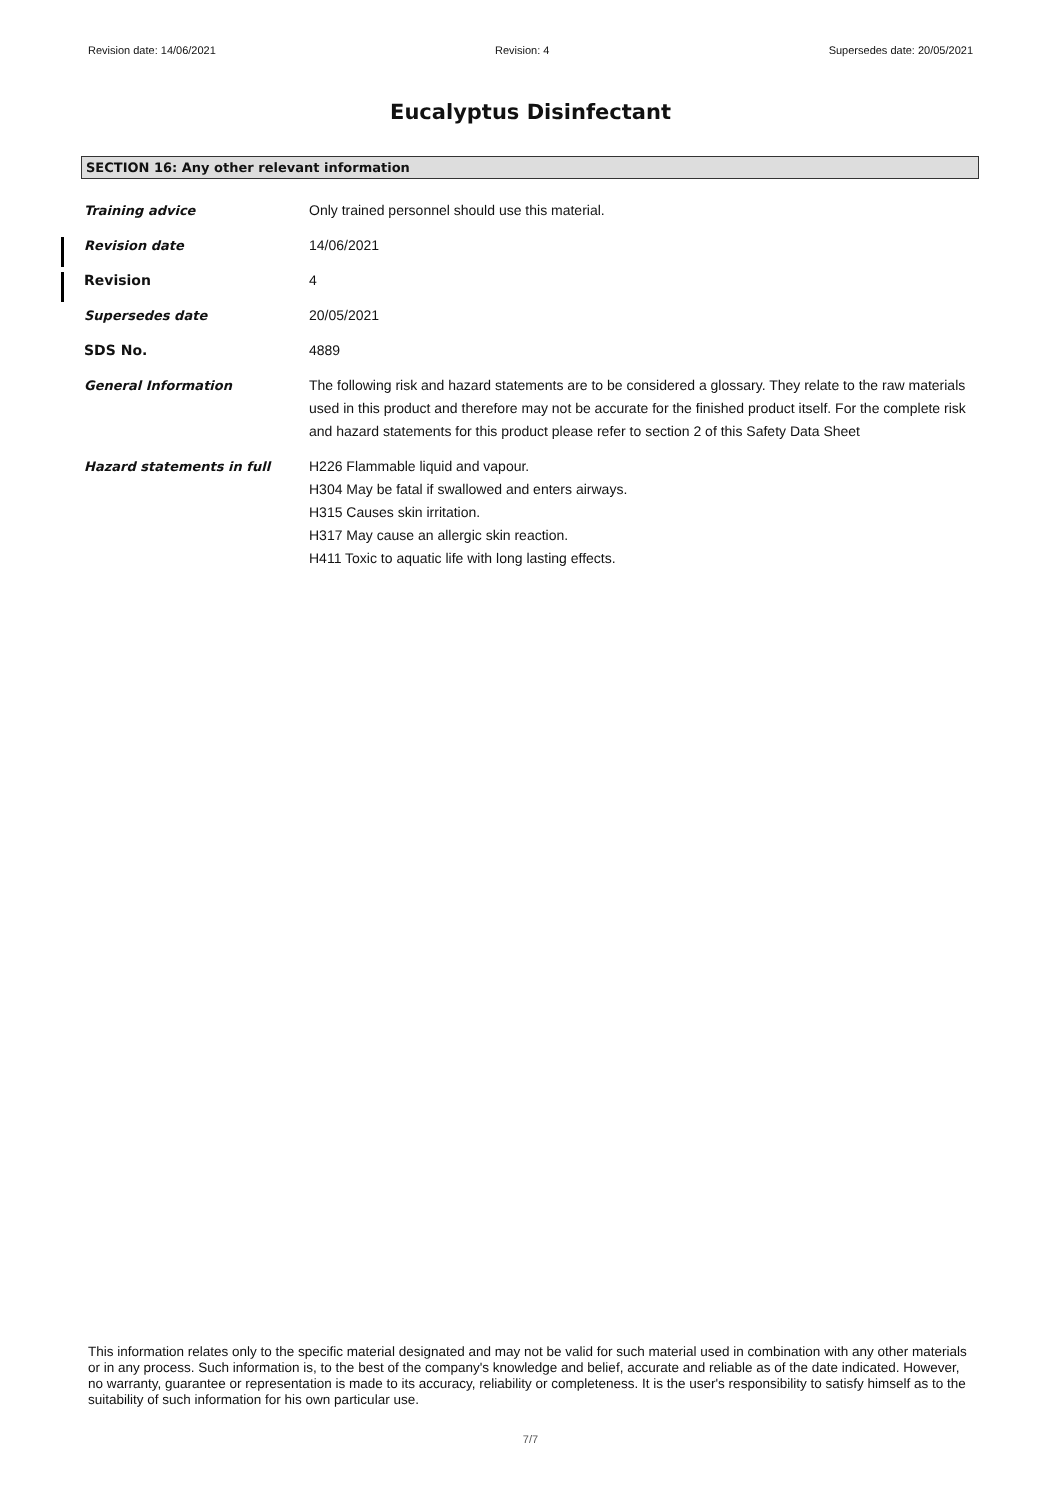Revision date: 14/06/2021 Revision: 4 Supersedes date: 20/05/2021
Eucalyptus Disinfectant
SECTION 16: Any other relevant information
Training advice Only trained personnel should use this material.
Revision date 14/06/2021
Revision 4
Supersedes date 20/05/2021
SDS No. 4889
General Information The following risk and hazard statements are to be considered a glossary. They relate to the raw materials used in this product and therefore may not be accurate for the finished product itself. For the complete risk and hazard statements for this product please refer to section 2 of this Safety Data Sheet
Hazard statements in full H226 Flammable liquid and vapour.
H304 May be fatal if swallowed and enters airways.
H315 Causes skin irritation.
H317 May cause an allergic skin reaction.
H411 Toxic to aquatic life with long lasting effects.
This information relates only to the specific material designated and may not be valid for such material used in combination with any other materials or in any process. Such information is, to the best of the company's knowledge and belief, accurate and reliable as of the date indicated. However, no warranty, guarantee or representation is made to its accuracy, reliability or completeness. It is the user's responsibility to satisfy himself as to the suitability of such information for his own particular use.
7/7